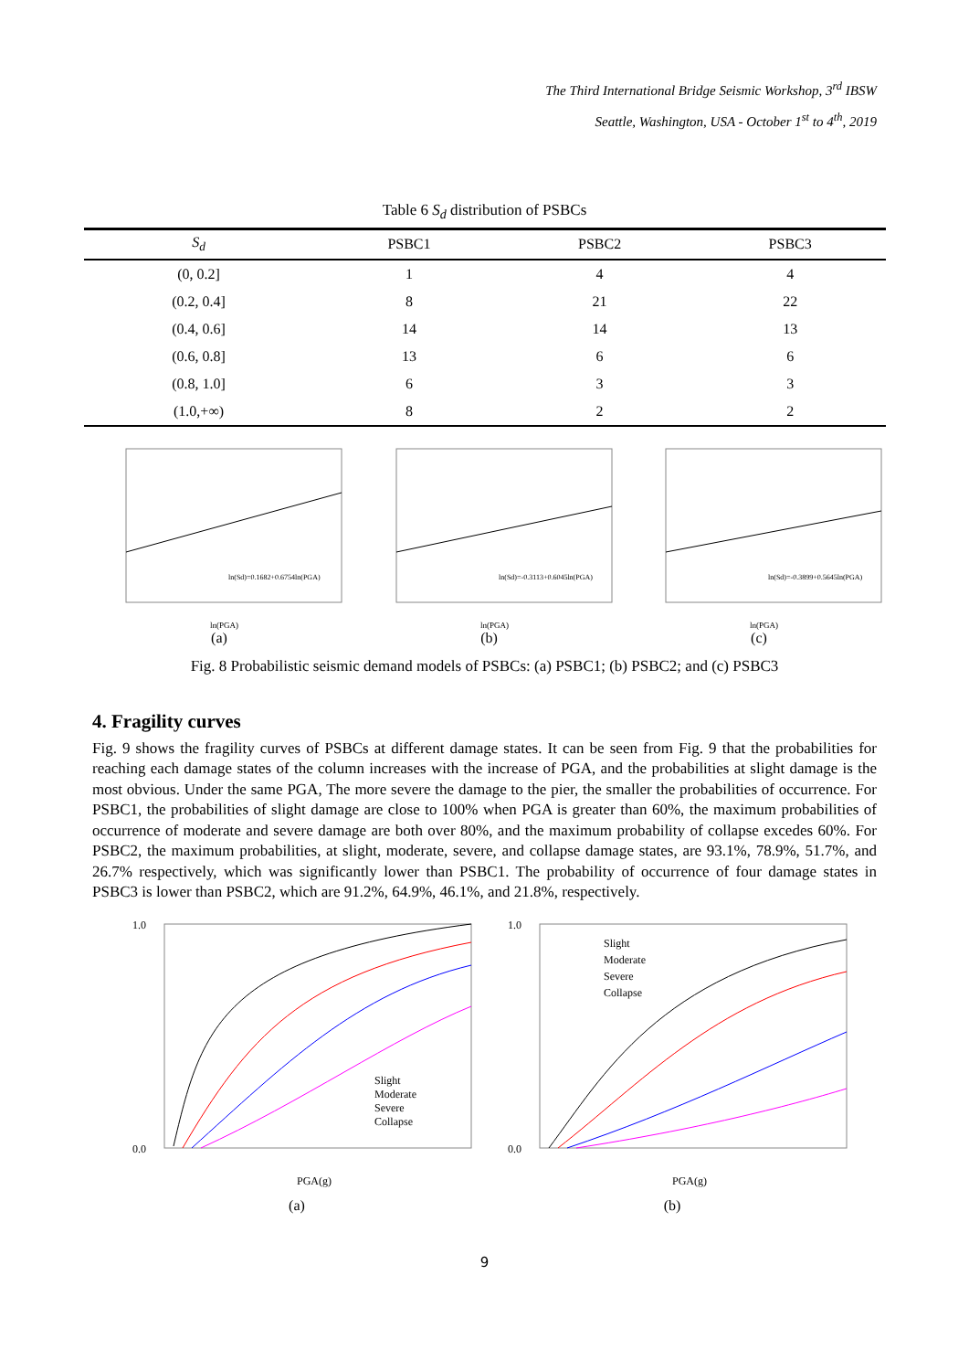The Third International Bridge Seismic Workshop, 3<sup>rd</sup> IBSW
Seattle, Washington, USA - October 1<sup>st</sup> to 4<sup>th</sup>, 2019
Table 6 S<sub>d</sub> distribution of PSBCs
| S<sub>d</sub> | PSBC1 | PSBC2 | PSBC3 |
| --- | --- | --- | --- |
| (0, 0.2] | 1 | 4 | 4 |
| (0.2, 0.4] | 8 | 21 | 22 |
| (0.4, 0.6] | 14 | 14 | 13 |
| (0.6, 0.8] | 13 | 6 | 6 |
| (0.8, 1.0] | 6 | 3 | 3 |
| (1.0,+∞) | 8 | 2 | 2 |
ln(Sd)=0.1682+0.6754ln(PGA)
ln(PGA)
(a)
ln(Sd)=-0.3113+0.6045ln(PGA)
ln(PGA)
(b)
ln(Sd)=-0.3899+0.5645ln(PGA)
ln(PGA)
(c)
Fig. 8 Probabilistic seismic demand models of PSBCs: (a) PSBC1; (b) PSBC2; and (c) PSBC3
4. Fragility curves
Fig. 9 shows the fragility curves of PSBCs at different damage states. It can be seen from Fig. 9 that the probabilities for reaching each damage states of the column increases with the increase of PGA, and the probabilities at slight damage is the most obvious. Under the same PGA, The more severe the damage to the pier, the smaller the probabilities of occurrence. For PSBC1, the probabilities of slight damage are close to 100% when PGA is greater than 60%, the maximum probabilities of occurrence of moderate and severe damage are both over 80%, and the maximum probability of collapse excedes 60%. For PSBC2, the maximum probabilities, at slight, moderate, severe, and collapse damage states, are 93.1%, 78.9%, 51.7%, and 26.7% respectively, which was significantly lower than PSBC1. The probability of occurrence of four damage states in PSBC3 is lower than PSBC2, which are 91.2%, 64.9%, 46.1%, and 21.8%, respectively.
Slight
Moderate
Severe
Collapse
1.0
0.0
PGA(g)
(a)
Slight
Moderate
Severe
Collapse
1.0
0.0
PGA(g)
(b)
9